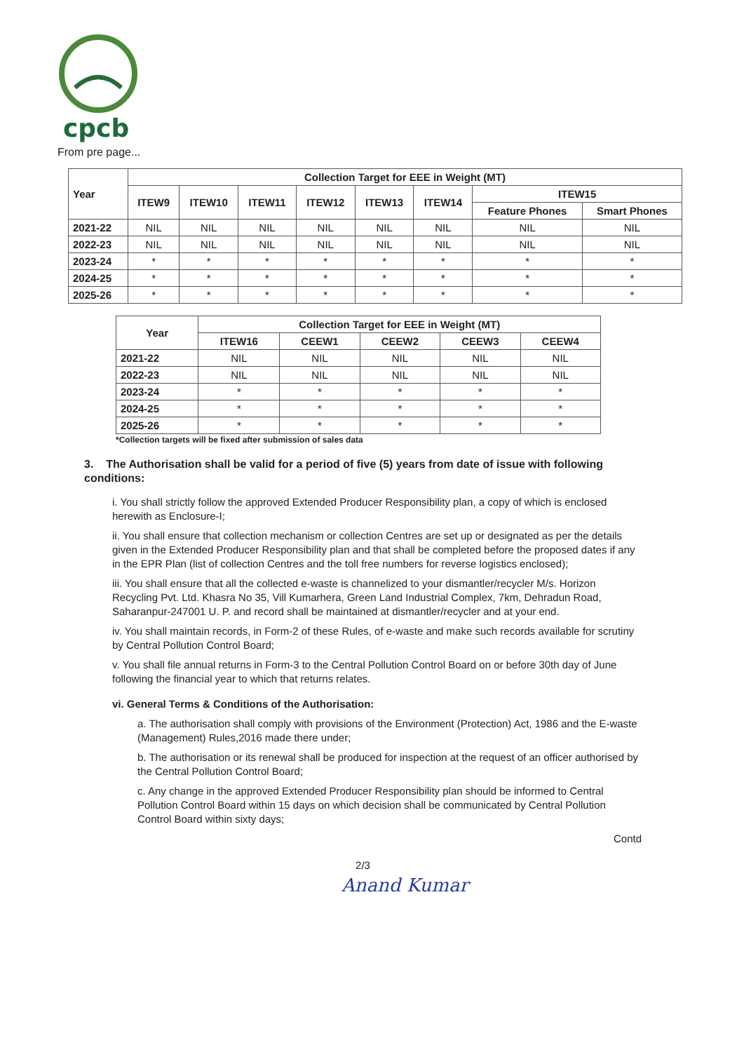cpcb
From pre page...
| Year | Collection Target for EEE in Weight (MT) | | | | | | | |
| --- | --- | --- | --- | --- | --- | --- | --- | --- |
| | ITEW9 | ITEW10 | ITEW11 | ITEW12 | ITEW13 | ITEW14 | ITEW15 | |
| | | | | | | | Feature Phones | Smart Phones |
| 2021-22 | NIL | NIL | NIL | NIL | NIL | NIL | NIL | NIL |
| 2022-23 | NIL | NIL | NIL | NIL | NIL | NIL | NIL | NIL |
| 2023-24 | * | * | * | * | * | * | * | * |
| 2024-25 | * | * | * | * | * | * | * | * |
| 2025-26 | * | * | * | * | * | * | * | * |
| Year | Collection Target for EEE in Weight (MT) | | | | |
| --- | --- | --- | --- | --- | --- |
| | ITEW16 | CEEW1 | CEEW2 | CEEW3 | CEEW4 |
| 2021-22 | NIL | NIL | NIL | NIL | NIL |
| 2022-23 | NIL | NIL | NIL | NIL | NIL |
| 2023-24 | * | * | * | * | * |
| 2024-25 | * | * | * | * | * |
| 2025-26 | * | * | * | * | * |
*Collection targets will be fixed after submission of sales data
3. The Authorisation shall be valid for a period of five (5) years from date of issue with following conditions:
i. You shall strictly follow the approved Extended Producer Responsibility plan, a copy of which is enclosed herewith as Enclosure-I;
ii. You shall ensure that collection mechanism or collection Centres are set up or designated as per the details given in the Extended Producer Responsibility plan and that shall be completed before the proposed dates if any in the EPR Plan (list of collection Centres and the toll free numbers for reverse logistics enclosed);
iii. You shall ensure that all the collected e-waste is channelized to your dismantler/recycler M/s. Horizon Recycling Pvt. Ltd. Khasra No 35, Vill Kumarhera, Green Land Industrial Complex, 7km, Dehradun Road, Saharanpur-247001 U. P. and record shall be maintained at dismantler/recycler and at your end.
iv. You shall maintain records, in Form-2 of these Rules, of e-waste and make such records available for scrutiny by Central Pollution Control Board;
v. You shall file annual returns in Form-3 to the Central Pollution Control Board on or before 30th day of June following the financial year to which that returns relates.
vi. General Terms & Conditions of the Authorisation:
a. The authorisation shall comply with provisions of the Environment (Protection) Act, 1986 and the E-waste (Management) Rules,2016 made there under;
b. The authorisation or its renewal shall be produced for inspection at the request of an officer authorised by the Central Pollution Control Board;
c. Any change in the approved Extended Producer Responsibility plan should be informed to Central Pollution Control Board within 15 days on which decision shall be communicated by Central Pollution Control Board within sixty days;
Contd
2/3
Anand Kumar